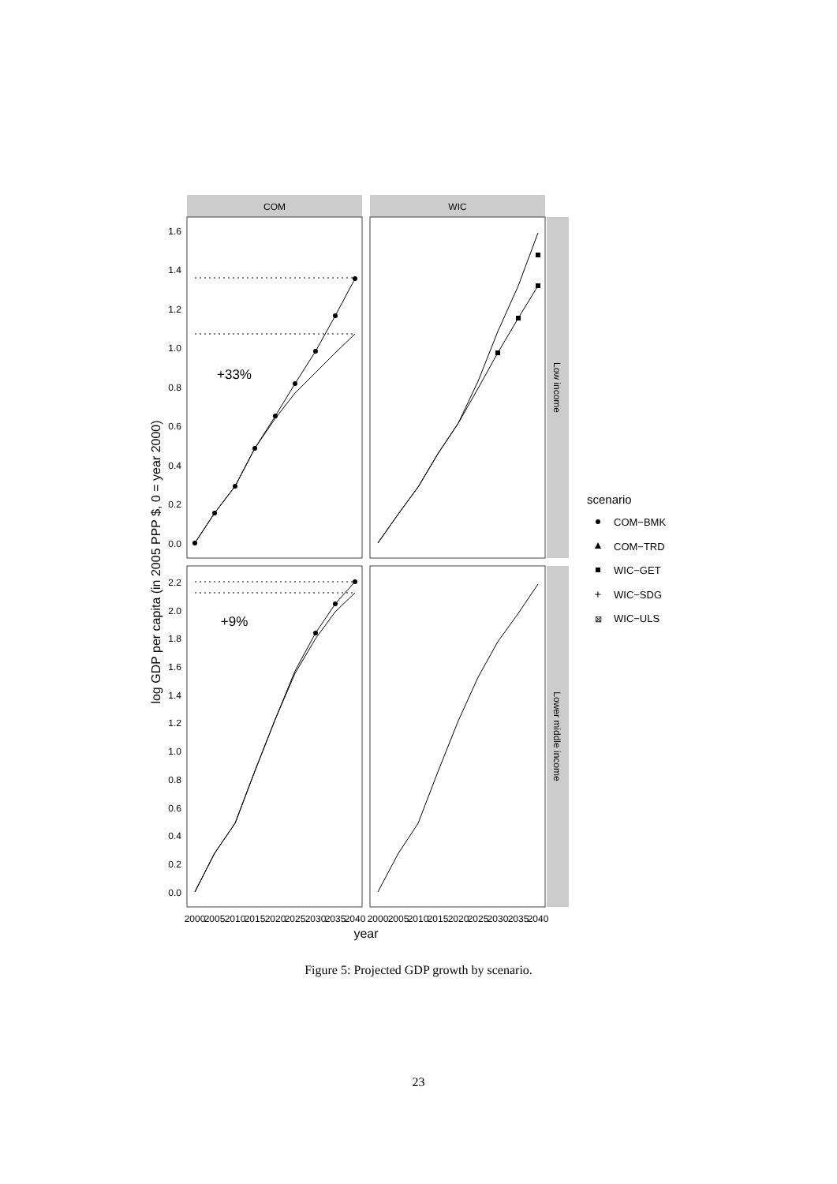COM
WIC
Low income
Lower middle income
1.6
1.4
1.2
1.0
0.8
0.6
0.4
0.2
0.0
2.2
2.0
1.8
1.6
1.4
1.2
1.0
0.8
0.6
0.4
0.2
0.0
+33%
+9%
2000
2005
2010
2015
2020
2025
2030
2035
2040
2000
2005
2010
2015
2020
2025
2030
2035
2040
year
log GDP per capita (in 2005 PPP $, 0 = year 2000)
scenario
COM−BMK
COM−TRD
WIC−GET
WIC−SDG
WIC−ULS
+
⊠
Figure 5: Projected GDP growth by scenario.
23